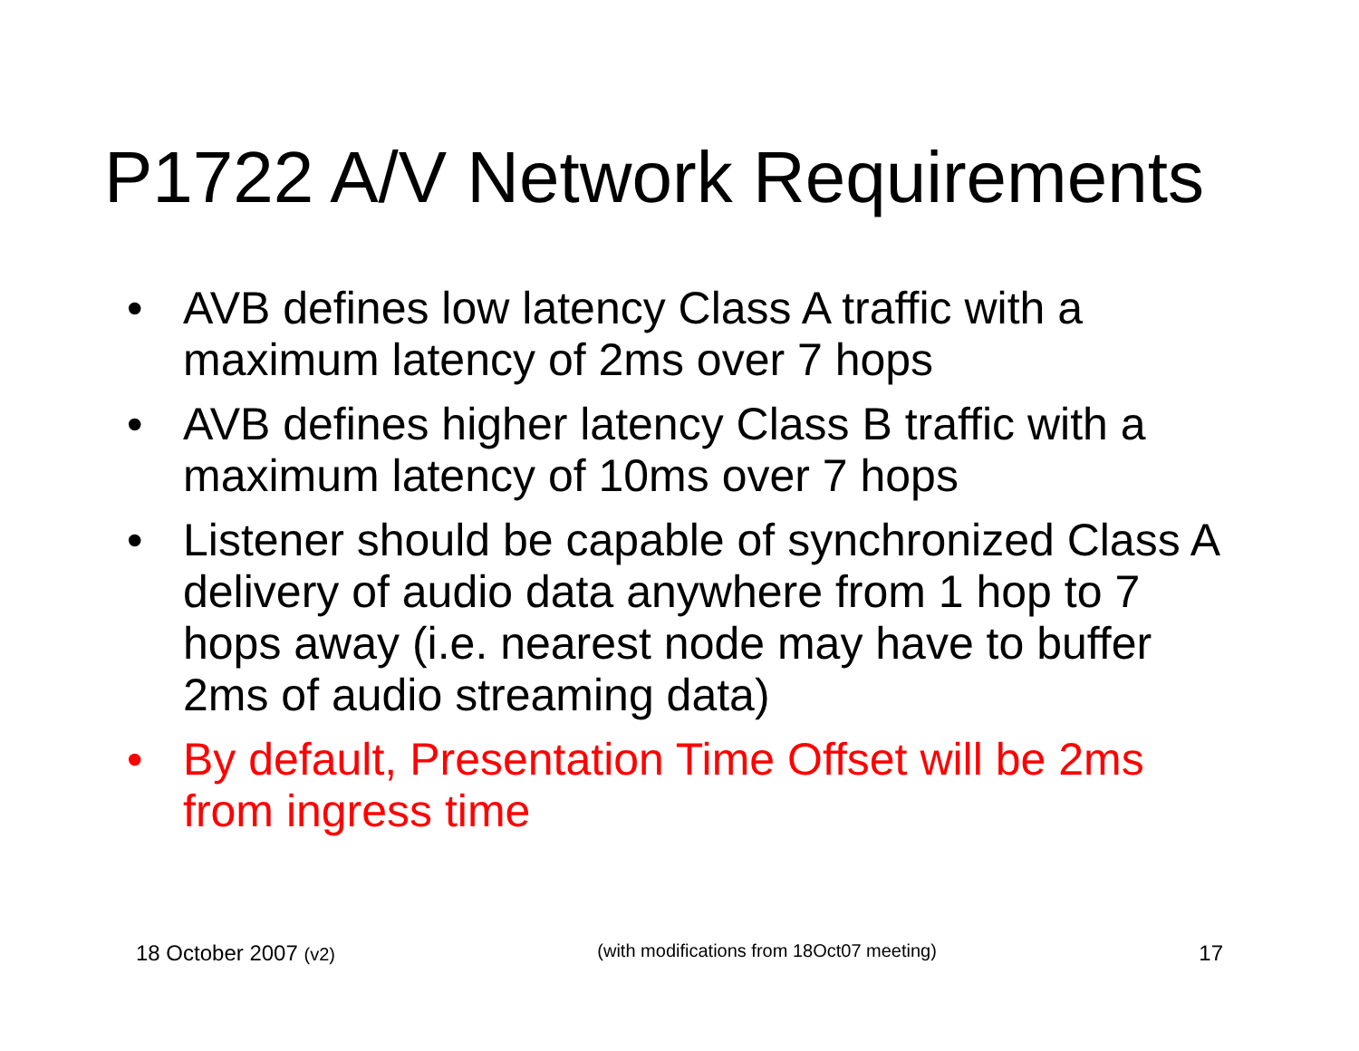P1722 A/V Network Requirements
• AVB defines low latency Class A traffic with a maximum latency of 2ms over 7 hops
• AVB defines higher latency Class B traffic with a maximum latency of 10ms over 7 hops
• Listener should be capable of synchronized Class A delivery of audio data anywhere from 1 hop to 7 hops away (i.e. nearest node may have to buffer 2ms of audio streaming data)
• By default, Presentation Time Offset will be 2ms from ingress time
18 October 2007 (v2) (with modifications from 18Oct07 meeting) 17